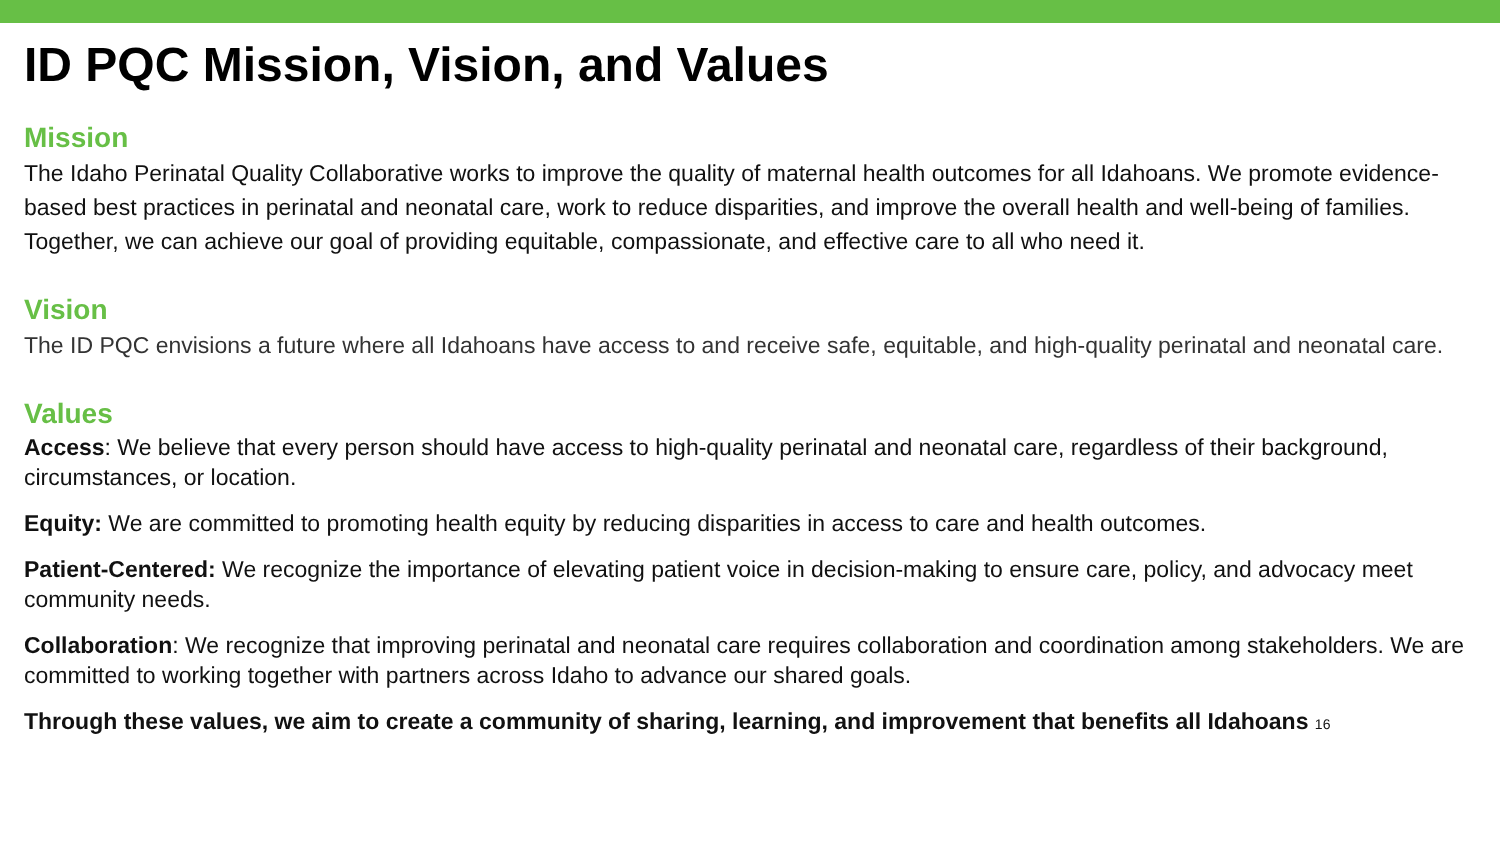ID PQC Mission, Vision, and Values
Mission
The Idaho Perinatal Quality Collaborative works to improve the quality of maternal health outcomes for all Idahoans. We promote evidence-based best practices in perinatal and neonatal care, work to reduce disparities, and improve the overall health and well-being of families. Together, we can achieve our goal of providing equitable, compassionate, and effective care to all who need it.
Vision
The ID PQC envisions a future where all Idahoans have access to and receive safe, equitable, and high-quality perinatal and neonatal care.
Values
Access: We believe that every person should have access to high-quality perinatal and neonatal care, regardless of their background, circumstances, or location.
Equity: We are committed to promoting health equity by reducing disparities in access to care and health outcomes.
Patient-Centered: We recognize the importance of elevating patient voice in decision-making to ensure care, policy, and advocacy meet community needs.
Collaboration: We recognize that improving perinatal and neonatal care requires collaboration and coordination among stakeholders. We are committed to working together with partners across Idaho to advance our shared goals.
Through these values, we aim to create a community of sharing, learning, and improvement that benefits all Idahoans 16